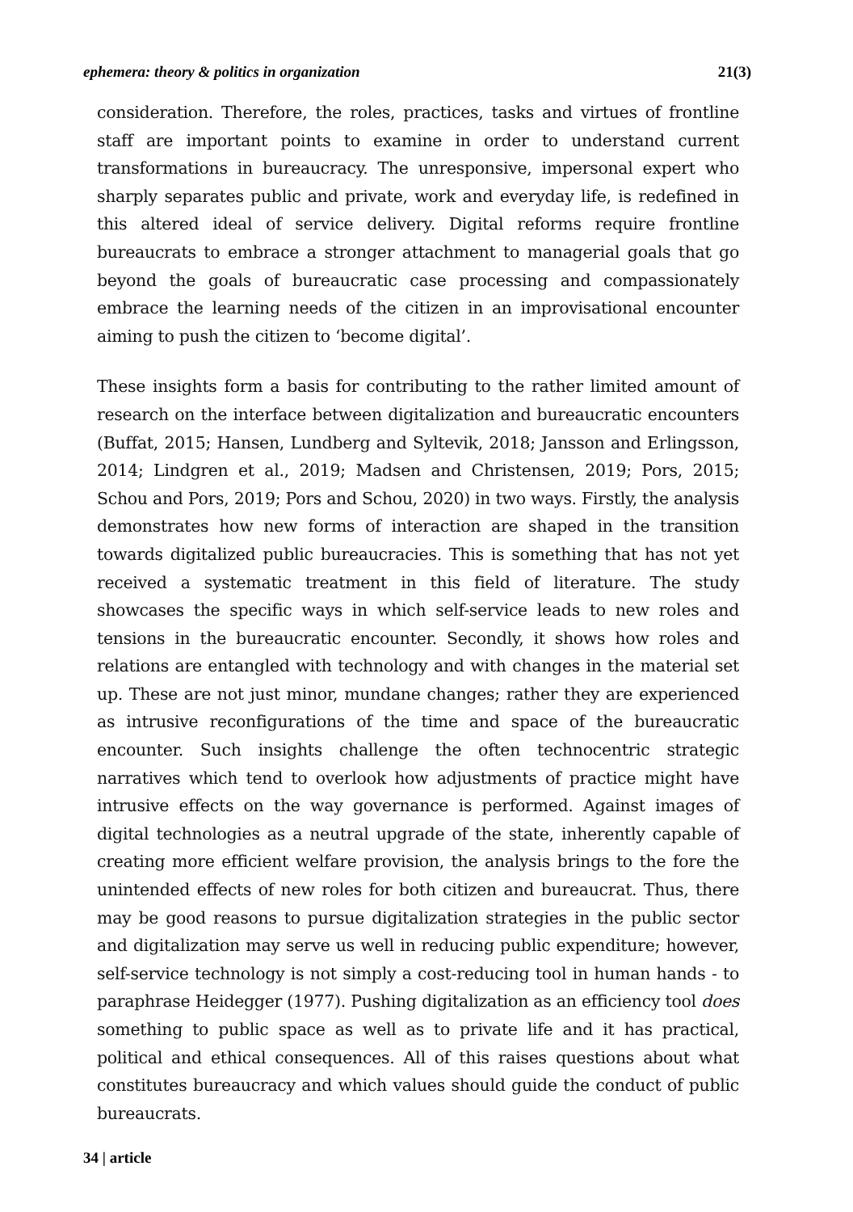ephemera: theory & politics in organization 21(3)
consideration. Therefore, the roles, practices, tasks and virtues of frontline staff are important points to examine in order to understand current transformations in bureaucracy. The unresponsive, impersonal expert who sharply separates public and private, work and everyday life, is redefined in this altered ideal of service delivery. Digital reforms require frontline bureaucrats to embrace a stronger attachment to managerial goals that go beyond the goals of bureaucratic case processing and compassionately embrace the learning needs of the citizen in an improvisational encounter aiming to push the citizen to ‘become digital’.
These insights form a basis for contributing to the rather limited amount of research on the interface between digitalization and bureaucratic encounters (Buffat, 2015; Hansen, Lundberg and Syltevik, 2018; Jansson and Erlingsson, 2014; Lindgren et al., 2019; Madsen and Christensen, 2019; Pors, 2015; Schou and Pors, 2019; Pors and Schou, 2020) in two ways. Firstly, the analysis demonstrates how new forms of interaction are shaped in the transition towards digitalized public bureaucracies. This is something that has not yet received a systematic treatment in this field of literature. The study showcases the specific ways in which self-service leads to new roles and tensions in the bureaucratic encounter. Secondly, it shows how roles and relations are entangled with technology and with changes in the material set up. These are not just minor, mundane changes; rather they are experienced as intrusive reconfigurations of the time and space of the bureaucratic encounter. Such insights challenge the often technocentric strategic narratives which tend to overlook how adjustments of practice might have intrusive effects on the way governance is performed. Against images of digital technologies as a neutral upgrade of the state, inherently capable of creating more efficient welfare provision, the analysis brings to the fore the unintended effects of new roles for both citizen and bureaucrat. Thus, there may be good reasons to pursue digitalization strategies in the public sector and digitalization may serve us well in reducing public expenditure; however, self-service technology is not simply a cost-reducing tool in human hands - to paraphrase Heidegger (1977). Pushing digitalization as an efficiency tool does something to public space as well as to private life and it has practical, political and ethical consequences. All of this raises questions about what constitutes bureaucracy and which values should guide the conduct of public bureaucrats.
34 | article